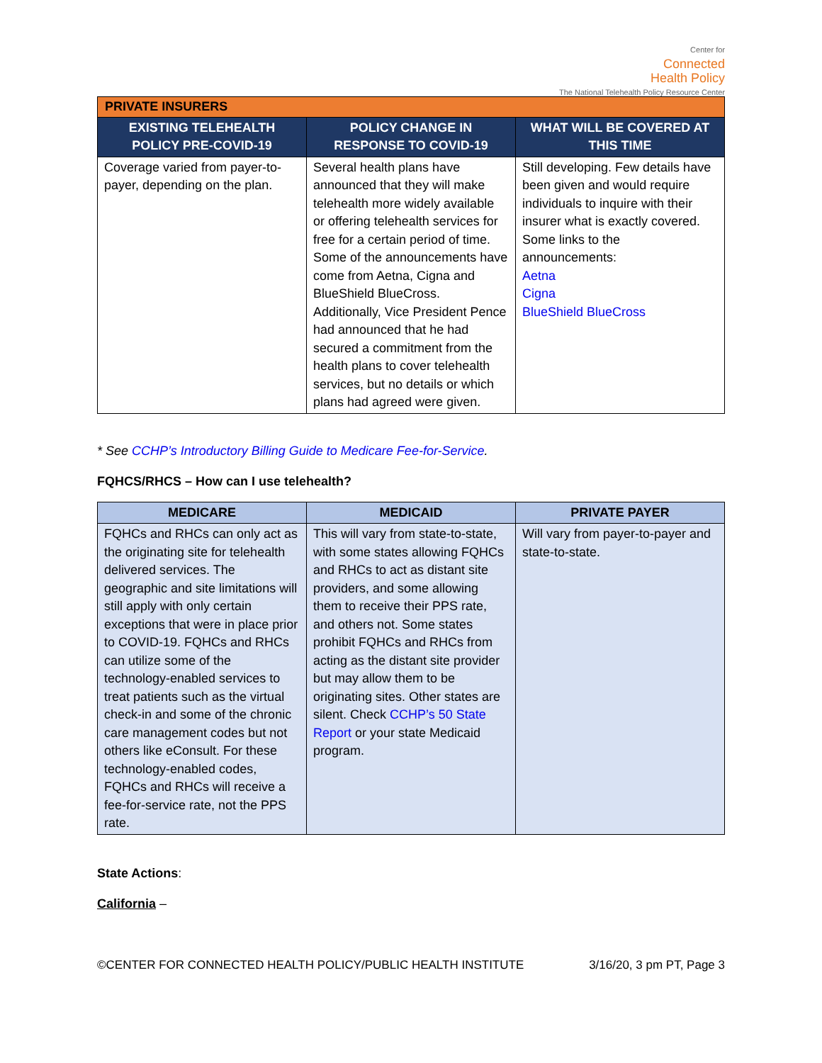Center for
Connected
Health Policy
The National Telehealth Policy Resource Center
| PRIVATE INSURERS | | |
| --- | --- | --- |
| EXISTING TELEHEALTH POLICY PRE-COVID-19 | POLICY CHANGE IN RESPONSE TO COVID-19 | WHAT WILL BE COVERED AT THIS TIME |
| Coverage varied from payer-to-payer, depending on the plan. | Several health plans have announced that they will make telehealth more widely available or offering telehealth services for free for a certain period of time. Some of the announcements have come from Aetna, Cigna and BlueShield BlueCross. Additionally, Vice President Pence had announced that he had secured a commitment from the health plans to cover telehealth services, but no details or which plans had agreed were given. | Still developing. Few details have been given and would require individuals to inquire with their insurer what is exactly covered. Some links to the announcements: Aetna Cigna BlueShield BlueCross |
* See CCHP’s Introductory Billing Guide to Medicare Fee-for-Service.
FQHCS/RHCS – How can I use telehealth?
| MEDICARE | MEDICAID | PRIVATE PAYER |
| --- | --- | --- |
| FQHCs and RHCs can only act as the originating site for telehealth delivered services. The geographic and site limitations will still apply with only certain exceptions that were in place prior to COVID-19. FQHCs and RHCs can utilize some of the technology-enabled services to treat patients such as the virtual check-in and some of the chronic care management codes but not others like eConsult. For these technology-enabled codes, FQHCs and RHCs will receive a fee-for-service rate, not the PPS rate. | This will vary from state-to-state, with some states allowing FQHCs and RHCs to act as distant site providers, and some allowing them to receive their PPS rate, and others not. Some states prohibit FQHCs and RHCs from acting as the distant site provider but may allow them to be originating sites. Other states are silent. Check CCHP’s 50 State Report or your state Medicaid program. | Will vary from payer-to-payer and state-to-state. |
State Actions:
California –
©CENTER FOR CONNECTED HEALTH POLICY/PUBLIC HEALTH INSTITUTE 3/16/20, 3 pm PT, Page 3